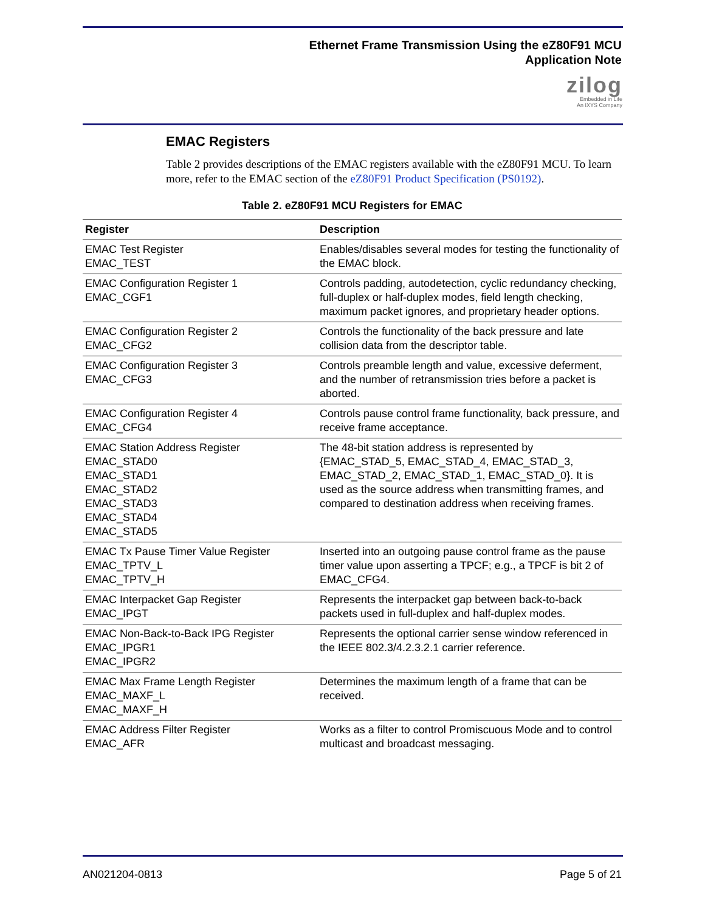Ethernet Frame Transmission Using the eZ80F91 MCU
Application Note
zilog
Embedded in Life
An IXYS Company
EMAC Registers
Table 2 provides descriptions of the EMAC registers available with the eZ80F91 MCU. To learn more, refer to the EMAC section of the eZ80F91 Product Specification (PS0192).
Table 2. eZ80F91 MCU Registers for EMAC
| Register | Description |
| --- | --- |
| EMAC Test Register EMAC_TEST | Enables/disables several modes for testing the functionality of the EMAC block. |
| EMAC Configuration Register 1 EMAC_CGF1 | Controls padding, autodetection, cyclic redundancy checking, full-duplex or half-duplex modes, field length checking, maximum packet ignores, and proprietary header options. |
| EMAC Configuration Register 2 EMAC_CFG2 | Controls the functionality of the back pressure and late collision data from the descriptor table. |
| EMAC Configuration Register 3 EMAC_CFG3 | Controls preamble length and value, excessive deferment, and the number of retransmission tries before a packet is aborted. |
| EMAC Configuration Register 4 EMAC_CFG4 | Controls pause control frame functionality, back pressure, and receive frame acceptance. |
| EMAC Station Address Register EMAC_STAD0 EMAC_STAD1 EMAC_STAD2 EMAC_STAD3 EMAC_STAD4 EMAC_STAD5 | The 48-bit station address is represented by {EMAC_STAD_5, EMAC_STAD_4, EMAC_STAD_3, EMAC_STAD_2, EMAC_STAD_1, EMAC_STAD_0}. It is used as the source address when transmitting frames, and compared to destination address when receiving frames. |
| EMAC Tx Pause Timer Value Register EMAC_TPTV_L EMAC_TPTV_H | Inserted into an outgoing pause control frame as the pause timer value upon asserting a TPCF; e.g., a TPCF is bit 2 of EMAC_CFG4. |
| EMAC Interpacket Gap Register EMAC_IPGT | Represents the interpacket gap between back-to-back packets used in full-duplex and half-duplex modes. |
| EMAC Non-Back-to-Back IPG Register EMAC_IPGR1 EMAC_IPGR2 | Represents the optional carrier sense window referenced in the IEEE 802.3/4.2.3.2.1 carrier reference. |
| EMAC Max Frame Length Register EMAC_MAXF_L EMAC_MAXF_H | Determines the maximum length of a frame that can be received. |
| EMAC Address Filter Register EMAC_AFR | Works as a filter to control Promiscuous Mode and to control multicast and broadcast messaging. |
AN021204-0813 Page 5 of 21